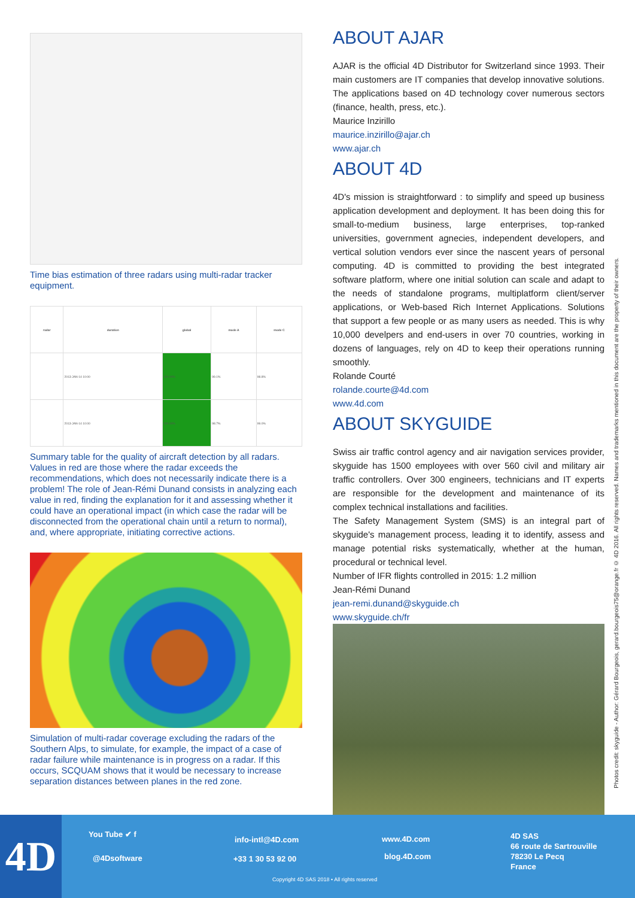Time bias estimation of three radars using multi-radar tracker equipment.
| radar | duration | global | mode A | mode C |
| --- | --- | --- | --- | --- |
| | 2013-JAN-14 10:00 | 100.00% | 99.1% | 98.8% |
| | 2013-JAN-14 10:00 | 100.00% | 98.7% | 99.0% |
Summary table for the quality of aircraft detection by all radars. Values in red are those where the radar exceeds the recommendations, which does not necessarily indicate there is a problem! The role of Jean-Rémi Dunand consists in analyzing each value in red, finding the explanation for it and assessing whether it could have an operational impact (in which case the radar will be disconnected from the operational chain until a return to normal), and, where appropriate, initiating corrective actions.
Simulation of multi-radar coverage excluding the radars of the Southern Alps, to simulate, for example, the impact of a case of radar failure while maintenance is in progress on a radar. If this occurs, SCQUAM shows that it would be necessary to increase separation distances between planes in the red zone.
ABOUT AJAR
AJAR is the official 4D Distributor for Switzerland since 1993. Their main customers are IT companies that develop innovative solutions. The applications based on 4D technology cover numerous sectors (finance, health, press, etc.).
Maurice Inzirillo
maurice.inzirillo@ajar.ch
www.ajar.ch
ABOUT 4D
4D's mission is straightforward : to simplify and speed up business application development and deployment. It has been doing this for small-to-medium business, large enterprises, top-ranked universities, government agnecies, independent developers, and vertical solution vendors ever since the nascent years of personal computing. 4D is committed to providing the best integrated software platform, where one initial solution can scale and adapt to the needs of standalone programs, multiplatform client/server applications, or Web-based Rich Internet Applications. Solutions that support a few people or as many users as needed. This is why 10,000 develpers and end-users in over 70 countries, working in dozens of languages, rely on 4D to keep their operations running smoothly.
Rolande Courté
rolande.courte@4d.com
www.4d.com
ABOUT SKYGUIDE
Swiss air traffic control agency and air navigation services provider, skyguide has 1500 employees with over 560 civil and military air traffic controllers. Over 300 engineers, technicians and IT experts are responsible for the development and maintenance of its complex technical installations and facilities.
The Safety Management System (SMS) is an integral part of skyguide's management process, leading it to identify, assess and manage potential risks systematically, whether at the human, procedural or technical level.
Number of IFR flights controlled in 2015: 1.2 million
Jean-Rémi Dunand
jean-remi.dunand@skyguide.ch
www.skyguide.ch/fr
Photos credit: skyguide - Author: Gérard Bourgeois, gerard.bourgeois75@orange.fr © 4D 2016. All rights reserved. Names and trademarks mentioned in this document are the property of their owners.
4D You Tube ✔ f
@4Dsoftware
info-intl@4D.com
+33 1 30 53 92 00
www.4D.com
blog.4D.com
4D SAS
66 route de Sartrouville
78230 Le Pecq
France
Copyright 4D SAS 2018 • All rights reserved